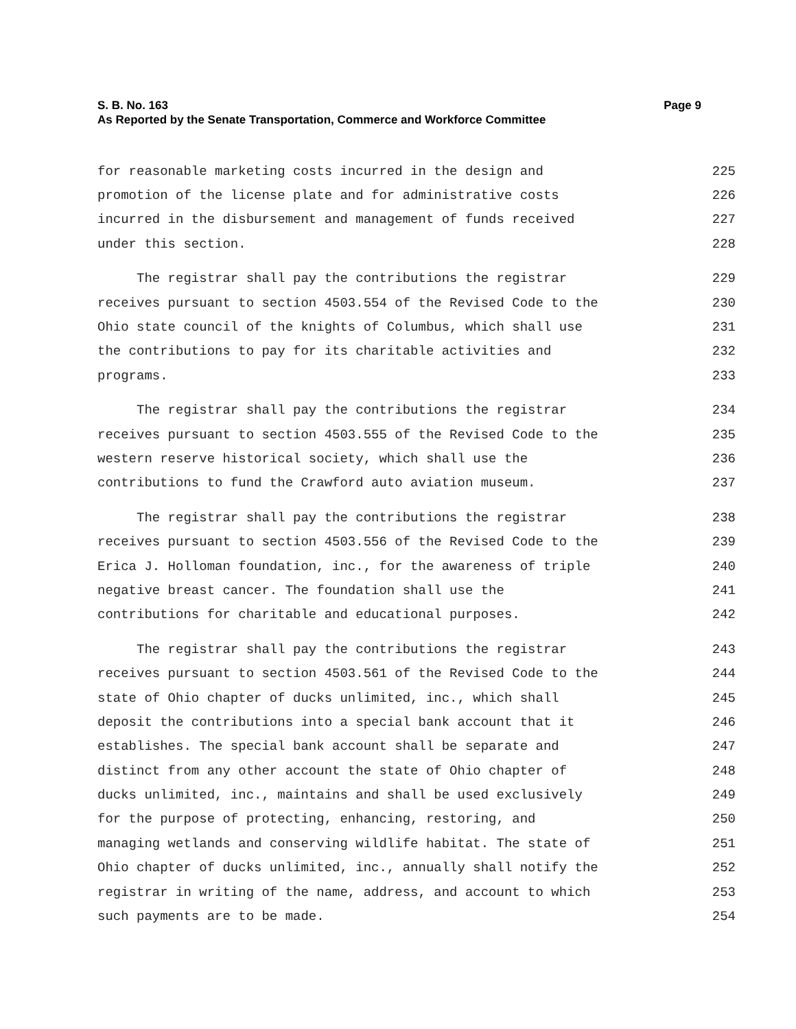S. B. No. 163 Page 9
As Reported by the Senate Transportation, Commerce and Workforce Committee
for reasonable marketing costs incurred in the design and 225
promotion of the license plate and for administrative costs 226
incurred in the disbursement and management of funds received 227
under this section. 228
The registrar shall pay the contributions the registrar 229
receives pursuant to section 4503.554 of the Revised Code to the 230
Ohio state council of the knights of Columbus, which shall use 231
the contributions to pay for its charitable activities and 232
programs. 233
The registrar shall pay the contributions the registrar 234
receives pursuant to section 4503.555 of the Revised Code to the 235
western reserve historical society, which shall use the 236
contributions to fund the Crawford auto aviation museum. 237
The registrar shall pay the contributions the registrar 238
receives pursuant to section 4503.556 of the Revised Code to the 239
Erica J. Holloman foundation, inc., for the awareness of triple 240
negative breast cancer. The foundation shall use the 241
contributions for charitable and educational purposes. 242
The registrar shall pay the contributions the registrar 243
receives pursuant to section 4503.561 of the Revised Code to the 244
state of Ohio chapter of ducks unlimited, inc., which shall 245
deposit the contributions into a special bank account that it 246
establishes. The special bank account shall be separate and 247
distinct from any other account the state of Ohio chapter of 248
ducks unlimited, inc., maintains and shall be used exclusively 249
for the purpose of protecting, enhancing, restoring, and 250
managing wetlands and conserving wildlife habitat. The state of 251
Ohio chapter of ducks unlimited, inc., annually shall notify the 252
registrar in writing of the name, address, and account to which 253
such payments are to be made. 254